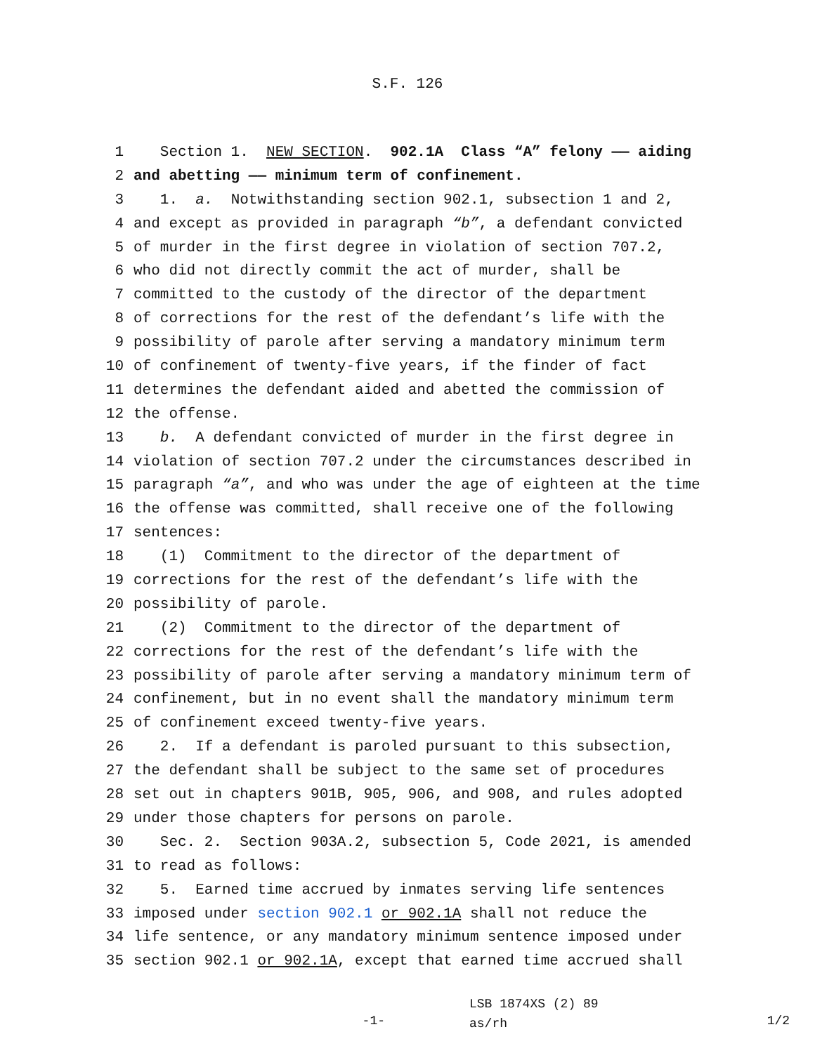S.F. 126
1 Section 1. NEW SECTION. 902.1A Class “A” felony —— aiding
2 and abetting —— minimum term of confinement.
3 1. a. Notwithstanding section 902.1, subsection 1 and 2,
4 and except as provided in paragraph “b”, a defendant convicted
5 of murder in the first degree in violation of section 707.2,
6 who did not directly commit the act of murder, shall be
7 committed to the custody of the director of the department
8 of corrections for the rest of the defendant’s life with the
9 possibility of parole after serving a mandatory minimum term
10 of confinement of twenty-five years, if the finder of fact
11 determines the defendant aided and abetted the commission of
12 the offense.
13 b. A defendant convicted of murder in the first degree in
14 violation of section 707.2 under the circumstances described in
15 paragraph “a”, and who was under the age of eighteen at the time
16 the offense was committed, shall receive one of the following
17 sentences:
18 (1) Commitment to the director of the department of
19 corrections for the rest of the defendant’s life with the
20 possibility of parole.
21 (2) Commitment to the director of the department of
22 corrections for the rest of the defendant’s life with the
23 possibility of parole after serving a mandatory minimum term of
24 confinement, but in no event shall the mandatory minimum term
25 of confinement exceed twenty-five years.
26 2. If a defendant is paroled pursuant to this subsection,
27 the defendant shall be subject to the same set of procedures
28 set out in chapters 901B, 905, 906, and 908, and rules adopted
29 under those chapters for persons on parole.
30 Sec. 2. Section 903A.2, subsection 5, Code 2021, is amended
31 to read as follows:
32 5. Earned time accrued by inmates serving life sentences
33 imposed under section 902.1 or 902.1A shall not reduce the
34 life sentence, or any mandatory minimum sentence imposed under
35 section 902.1 or 902.1A, except that earned time accrued shall
-1-
LSB 1874XS (2) 89
as/rh
1/2